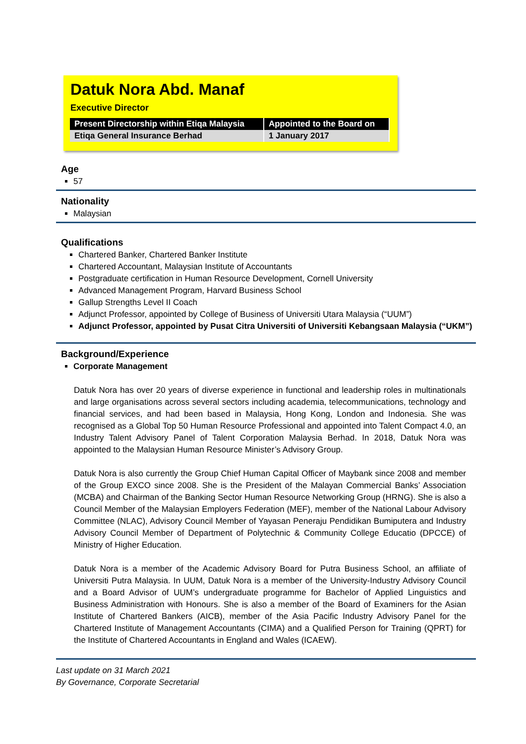Datuk Nora Abd. Manaf
Executive Director
| Present Directorship within Etiqa Malaysia | Appointed to the Board on |
| --- | --- |
| Etiqa General Insurance Berhad | 1 January 2017 |
Age
57
Nationality
Malaysian
Qualifications
Chartered Banker, Chartered Banker Institute
Chartered Accountant, Malaysian Institute of Accountants
Postgraduate certification in Human Resource Development, Cornell University
Advanced Management Program, Harvard Business School
Gallup Strengths Level II Coach
Adjunct Professor, appointed by College of Business of Universiti Utara Malaysia (“UUM”)
Adjunct Professor, appointed by Pusat Citra Universiti of Universiti Kebangsaan Malaysia (“UKM”)
Background/Experience
Corporate Management
Datuk Nora has over 20 years of diverse experience in functional and leadership roles in multinationals and large organisations across several sectors including academia, telecommunications, technology and financial services, and had been based in Malaysia, Hong Kong, London and Indonesia. She was recognised as a Global Top 50 Human Resource Professional and appointed into Talent Compact 4.0, an Industry Talent Advisory Panel of Talent Corporation Malaysia Berhad. In 2018, Datuk Nora was appointed to the Malaysian Human Resource Minister’s Advisory Group.
Datuk Nora is also currently the Group Chief Human Capital Officer of Maybank since 2008 and member of the Group EXCO since 2008. She is the President of the Malayan Commercial Banks’ Association (MCBA) and Chairman of the Banking Sector Human Resource Networking Group (HRNG). She is also a Council Member of the Malaysian Employers Federation (MEF), member of the National Labour Advisory Committee (NLAC), Advisory Council Member of Yayasan Peneraju Pendidikan Bumiputera and Industry Advisory Council Member of Department of Polytechnic & Community College Educatio (DPCCE) of Ministry of Higher Education.
Datuk Nora is a member of the Academic Advisory Board for Putra Business School, an affiliate of Universiti Putra Malaysia. In UUM, Datuk Nora is a member of the University-Industry Advisory Council and a Board Advisor of UUM’s undergraduate programme for Bachelor of Applied Linguistics and Business Administration with Honours. She is also a member of the Board of Examiners for the Asian Institute of Chartered Bankers (AICB), member of the Asia Pacific Industry Advisory Panel for the Chartered Institute of Management Accountants (CIMA) and a Qualified Person for Training (QPRT) for the Institute of Chartered Accountants in England and Wales (ICAEW).
Last update on 31 March 2021
By Governance, Corporate Secretarial